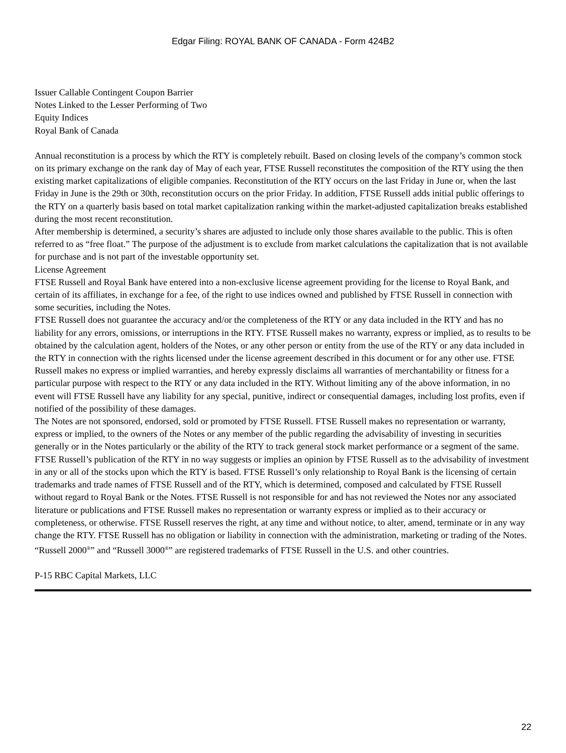Edgar Filing: ROYAL BANK OF CANADA - Form 424B2
Issuer Callable Contingent Coupon Barrier
Notes Linked to the Lesser Performing of Two
Equity Indices
Royal Bank of Canada
Annual reconstitution is a process by which the RTY is completely rebuilt. Based on closing levels of the company’s common stock on its primary exchange on the rank day of May of each year, FTSE Russell reconstitutes the composition of the RTY using the then existing market capitalizations of eligible companies. Reconstitution of the RTY occurs on the last Friday in June or, when the last Friday in June is the 29th or 30th, reconstitution occurs on the prior Friday. In addition, FTSE Russell adds initial public offerings to the RTY on a quarterly basis based on total market capitalization ranking within the market-adjusted capitalization breaks established during the most recent reconstitution.
After membership is determined, a security’s shares are adjusted to include only those shares available to the public. This is often referred to as “free float.” The purpose of the adjustment is to exclude from market calculations the capitalization that is not available for purchase and is not part of the investable opportunity set.
License Agreement
FTSE Russell and Royal Bank have entered into a non-exclusive license agreement providing for the license to Royal Bank, and certain of its affiliates, in exchange for a fee, of the right to use indices owned and published by FTSE Russell in connection with some securities, including the Notes.
FTSE Russell does not guarantee the accuracy and/or the completeness of the RTY or any data included in the RTY and has no liability for any errors, omissions, or interruptions in the RTY. FTSE Russell makes no warranty, express or implied, as to results to be obtained by the calculation agent, holders of the Notes, or any other person or entity from the use of the RTY or any data included in the RTY in connection with the rights licensed under the license agreement described in this document or for any other use. FTSE Russell makes no express or implied warranties, and hereby expressly disclaims all warranties of merchantability or fitness for a particular purpose with respect to the RTY or any data included in the RTY. Without limiting any of the above information, in no event will FTSE Russell have any liability for any special, punitive, indirect or consequential damages, including lost profits, even if notified of the possibility of these damages.
The Notes are not sponsored, endorsed, sold or promoted by FTSE Russell. FTSE Russell makes no representation or warranty, express or implied, to the owners of the Notes or any member of the public regarding the advisability of investing in securities generally or in the Notes particularly or the ability of the RTY to track general stock market performance or a segment of the same. FTSE Russell’s publication of the RTY in no way suggests or implies an opinion by FTSE Russell as to the advisability of investment in any or all of the stocks upon which the RTY is based. FTSE Russell’s only relationship to Royal Bank is the licensing of certain trademarks and trade names of FTSE Russell and of the RTY, which is determined, composed and calculated by FTSE Russell without regard to Royal Bank or the Notes. FTSE Russell is not responsible for and has not reviewed the Notes nor any associated literature or publications and FTSE Russell makes no representation or warranty express or implied as to their accuracy or completeness, or otherwise. FTSE Russell reserves the right, at any time and without notice, to alter, amend, terminate or in any way change the RTY. FTSE Russell has no obligation or liability in connection with the administration, marketing or trading of the Notes.
“Russell 2000<sup>®</sup>” and “Russell 3000<sup>®</sup>” are registered trademarks of FTSE Russell in the U.S. and other countries.
P-15 RBC Capital Markets, LLC
22